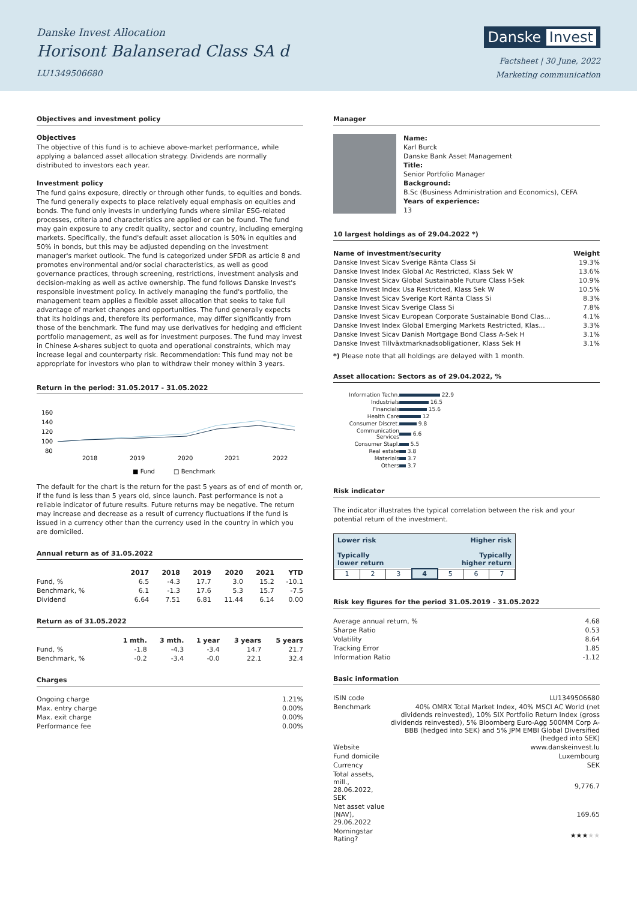Danske Invest Allocation
Horisont Balanserad Class SA d
LU1349506680
Danske Invest
Factsheet | 30 June, 2022
Marketing communication
Objectives and investment policy
Objectives
The objective of this fund is to achieve above-market performance, while applying a balanced asset allocation strategy. Dividends are normally distributed to investors each year.
Investment policy
The fund gains exposure, directly or through other funds, to equities and bonds. The fund generally expects to place relatively equal emphasis on equities and bonds. The fund only invests in underlying funds where similar ESG-related processes, criteria and characteristics are applied or can be found. The fund may gain exposure to any credit quality, sector and country, including emerging markets. Specifically, the fund's default asset allocation is 50% in equities and 50% in bonds, but this may be adjusted depending on the investment manager's market outlook. The fund is categorized under SFDR as article 8 and promotes environmental and/or social characteristics, as well as good governance practices, through screening, restrictions, investment analysis and decision-making as well as active ownership. The fund follows Danske Invest's responsible investment policy. In actively managing the fund's portfolio, the management team applies a flexible asset allocation that seeks to take full advantage of market changes and opportunities. The fund generally expects that its holdings and, therefore its performance, may differ significantly from those of the benchmark. The fund may use derivatives for hedging and efficient portfolio management, as well as for investment purposes. The fund may invest in Chinese A-shares subject to quota and operational constraints, which may increase legal and counterparty risk. Recommendation: This fund may not be appropriate for investors who plan to withdraw their money within 3 years.
Return in the period: 31.05.2017 - 31.05.2022
160
140
120
100
80
2018
2019
2020
2021
2022
■ Fund
□ Benchmark
The default for the chart is the return for the past 5 years as of end of month or, if the fund is less than 5 years old, since launch. Past performance is not a reliable indicator of future results. Future returns may be negative. The return may increase and decrease as a result of currency fluctuations if the fund is issued in a currency other than the currency used in the country in which you are domiciled.
Annual return as of 31.05.2022
| | 2017 | 2018 | 2019 | 2020 | 2021 | YTD |
| --- | --- | --- | --- | --- | --- | --- |
| Fund, % | 6.5 | -4.3 | 17.7 | 3.0 | 15.2 | -10.1 |
| Benchmark, % | 6.1 | -1.3 | 17.6 | 5.3 | 15.7 | -7.5 |
| Dividend | 6.64 | 7.51 | 6.81 | 11.44 | 6.14 | 0.00 |
Return as of 31.05.2022
| | 1 mth. | 3 mth. | 1 year | 3 years | 5 years |
| --- | --- | --- | --- | --- | --- |
| Fund, % | -1.8 | -4.3 | -3.4 | 14.7 | 21.7 |
| Benchmark, % | -0.2 | -3.4 | -0.0 | 22.1 | 32.4 |
Charges
| Ongoing charge | 1.21% |
| Max. entry charge | 0.00% |
| Max. exit charge | 0.00% |
| Performance fee | 0.00% |
Manager
Name:
Karl Burck
Danske Bank Asset Management
Title:
Senior Portfolio Manager
Background:
B.Sc (Business Administration and Economics), CEFA
Years of experience:
13
10 largest holdings as of 29.04.2022 *)
| Name of investment/security | Weight |
| --- | --- |
| Danske Invest Sicav Sverige Ränta Class Si | 19.3% |
| Danske Invest Index Global Ac Restricted, Klass Sek W | 13.6% |
| Danske Invest Sicav Global Sustainable Future Class I-Sek | 10.9% |
| Danske Invest Index Usa Restricted, Klass Sek W | 10.5% |
| Danske Invest Sicav Sverige Kort Ränta Class Si | 8.3% |
| Danske Invest Sicav Sverige Class Si | 7.8% |
| Danske Invest Sicav European Corporate Sustainable Bond Clas... | 4.1% |
| Danske Invest Index Global Emerging Markets Restricted, Klas... | 3.3% |
| Danske Invest Sicav Danish Mortgage Bond Class A-Sek H | 3.1% |
| Danske Invest Tillväxtmarknadsobligationer, Klass Sek H | 3.1% |
*) Please note that all holdings are delayed with 1 month.
Asset allocation: Sectors as of 29.04.2022, %
| Information Techn. | 22.9 |
| Industrials | 16.5 |
| Financials | 15.6 |
| Health Care | 12 |
| Consumer Discret. | 9.8 |
| Communication Services | 6.6 |
| Consumer Stapl. | 5.5 |
| Real estate | 3.8 |
| Materials | 3.7 |
| Others | 3.7 |
Risk indicator
The indicator illustrates the typical correlation between the risk and your potential return of the investment.
Lower risk Higher risk
Typically
lower return Typically
higher return
| 1 | 2 | 3 | 4 | 5 | 6 | 7 |
Risk key figures for the period 31.05.2019 - 31.05.2022
| Average annual return, % | 4.68 |
| Sharpe Ratio | 0.53 |
| Volatility | 8.64 |
| Tracking Error | 1.85 |
| Information Ratio | -1.12 |
Basic information
| ISIN code | LU1349506680 |
| Benchmark | 40% OMRX Total Market Index, 40% MSCI AC World (net dividends reinvested), 10% SIX Portfolio Return Index (gross dividends reinvested), 5% Bloomberg Euro-Agg 500MM Corp A-BBB (hedged into SEK) and 5% JPM EMBI Global Diversified (hedged into SEK) |
| Website | www.danskeinvest.lu |
| Fund domicile | Luxembourg |
| Currency | SEK |
| Total assets, mill., 28.06.2022, SEK | 9,776.7 |
| Net asset value (NAV), 29.06.2022 | 169.65 |
| Morningstar Rating? | ★★★ ★★ |